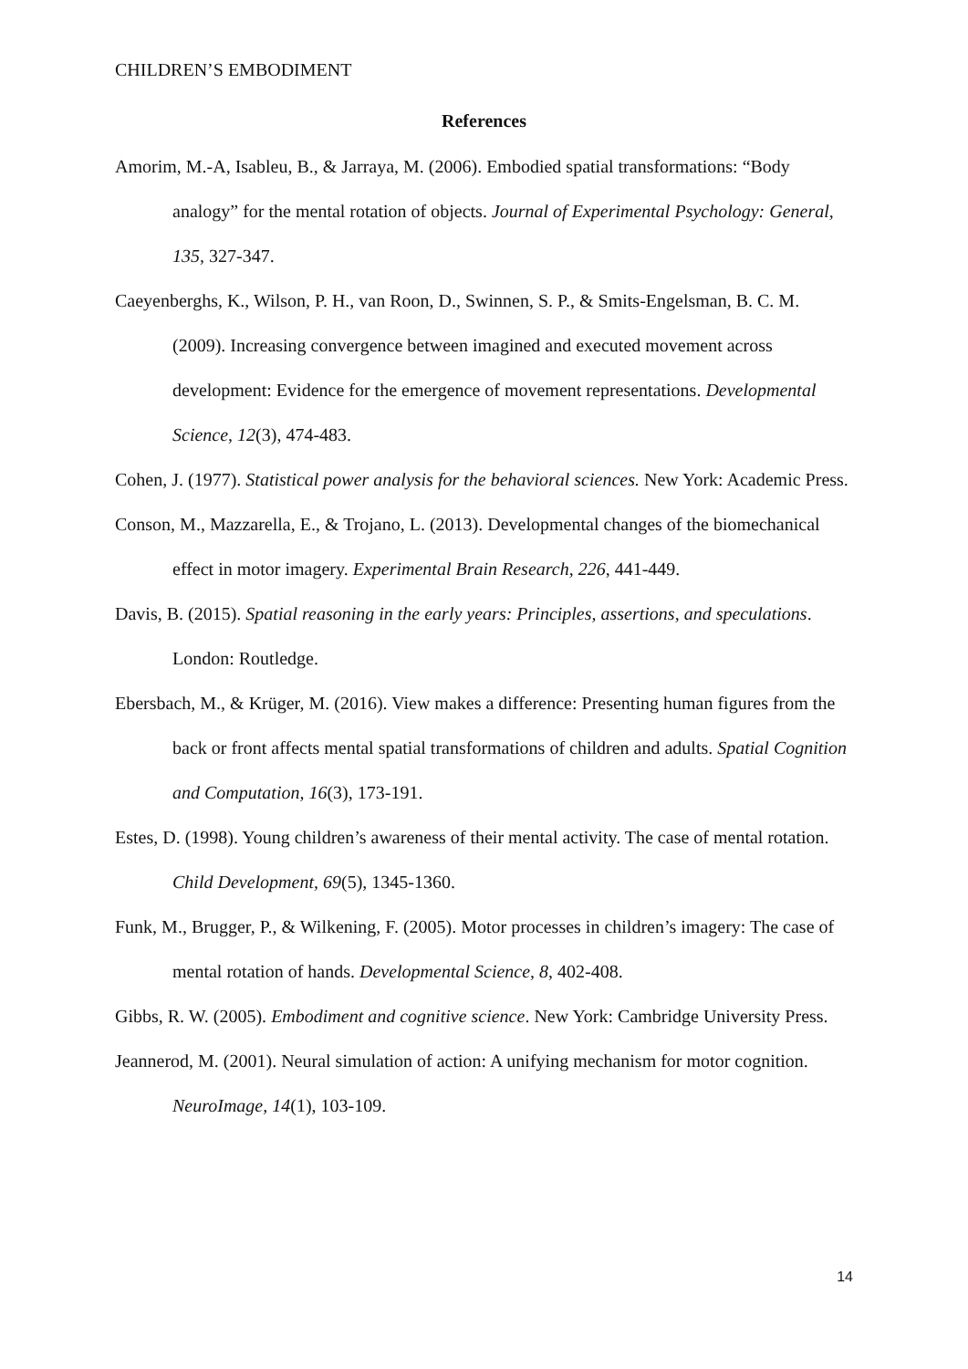CHILDREN’S EMBODIMENT
References
Amorim, M.-A, Isableu, B., & Jarraya, M. (2006). Embodied spatial transformations: “Body analogy” for the mental rotation of objects. Journal of Experimental Psychology: General, 135, 327-347.
Caeyenberghs, K., Wilson, P. H., van Roon, D., Swinnen, S. P., & Smits-Engelsman, B. C. M. (2009). Increasing convergence between imagined and executed movement across development: Evidence for the emergence of movement representations. Developmental Science, 12(3), 474-483.
Cohen, J. (1977). Statistical power analysis for the behavioral sciences. New York: Academic Press.
Conson, M., Mazzarella, E., & Trojano, L. (2013). Developmental changes of the biomechanical effect in motor imagery. Experimental Brain Research, 226, 441-449.
Davis, B. (2015). Spatial reasoning in the early years: Principles, assertions, and speculations. London: Routledge.
Ebersbach, M., & Krüger, M. (2016). View makes a difference: Presenting human figures from the back or front affects mental spatial transformations of children and adults. Spatial Cognition and Computation, 16(3), 173-191.
Estes, D. (1998). Young children’s awareness of their mental activity. The case of mental rotation. Child Development, 69(5), 1345-1360.
Funk, M., Brugger, P., & Wilkening, F. (2005). Motor processes in children’s imagery: The case of mental rotation of hands. Developmental Science, 8, 402-408.
Gibbs, R. W. (2005). Embodiment and cognitive science. New York: Cambridge University Press.
Jeannerod, M. (2001). Neural simulation of action: A unifying mechanism for motor cognition. NeuroImage, 14(1), 103-109.
14